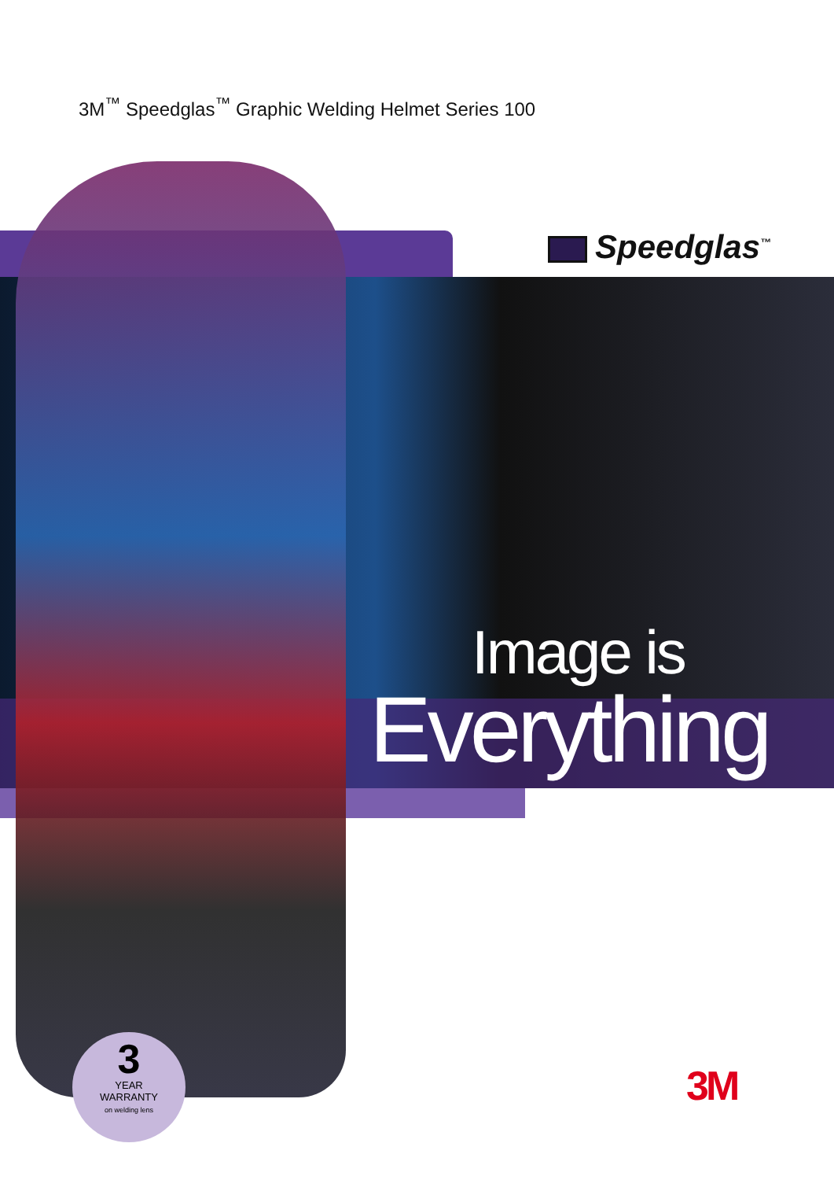3M<sup>™</sup> Speedglas<sup>™</sup> Graphic Welding Helmet Series 100
Speedglas<sup>™</sup>
Image is
Everything
3
YEAR
WARRANTY
on welding lens
3M